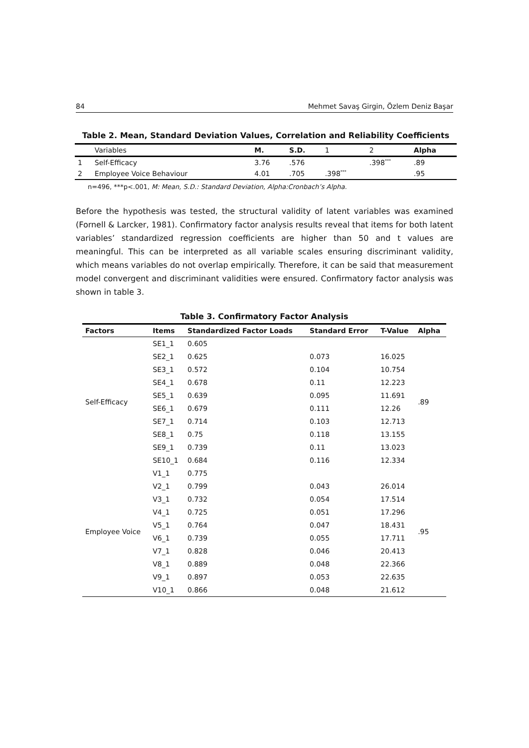84 Mehmet Savaş Girgin, Özlem Deniz Başar
Table 2. Mean, Standard Deviation Values, Correlation and Reliability Coefficients
| | Variables | M. | S.D. | 1 | 2 | Alpha |
| --- | --- | --- | --- | --- | --- | --- |
| 1 | Self-Efficacy | 3.76 | .576 | | .398<sup>***</sup> | .89 |
| 2 | Employee Voice Behaviour | 4.01 | .705 | .398<sup>***</sup> | | .95 |
n=496, ***p<.001, M: Mean, S.D.: Standard Deviation, Alpha:Cronbach’s Alpha.
Before the hypothesis was tested, the structural validity of latent variables was examined (Fornell & Larcker, 1981). Confirmatory factor analysis results reveal that items for both latent variables’ standardized regression coefficients are higher than 50 and t values are meaningful. This can be interpreted as all variable scales ensuring discriminant validity, which means variables do not overlap empirically. Therefore, it can be said that measurement model convergent and discriminant validities were ensured. Confirmatory factor analysis was shown in table 3.
Table 3. Confirmatory Factor Analysis
| Factors | Items | Standardized Factor Loads | Standard Error | T-Value | Alpha |
| --- | --- | --- | --- | --- | --- |
| Self-Efficacy | SE1_1 | 0.605 | | | .89 |
| | SE2_1 | 0.625 | 0.073 | 16.025 | |
| | SE3_1 | 0.572 | 0.104 | 10.754 | |
| | SE4_1 | 0.678 | 0.11 | 12.223 | |
| | SE5_1 | 0.639 | 0.095 | 11.691 | |
| | SE6_1 | 0.679 | 0.111 | 12.26 | |
| | SE7_1 | 0.714 | 0.103 | 12.713 | |
| | SE8_1 | 0.75 | 0.118 | 13.155 | |
| | SE9_1 | 0.739 | 0.11 | 13.023 | |
| | SE10_1 | 0.684 | 0.116 | 12.334 | |
| Employee Voice | V1_1 | 0.775 | | | .95 |
| | V2_1 | 0.799 | 0.043 | 26.014 | |
| | V3_1 | 0.732 | 0.054 | 17.514 | |
| | V4_1 | 0.725 | 0.051 | 17.296 | |
| | V5_1 | 0.764 | 0.047 | 18.431 | |
| | V6_1 | 0.739 | 0.055 | 17.711 | |
| | V7_1 | 0.828 | 0.046 | 20.413 | |
| | V8_1 | 0.889 | 0.048 | 22.366 | |
| | V9_1 | 0.897 | 0.053 | 22.635 | |
| | V10_1 | 0.866 | 0.048 | 21.612 | |